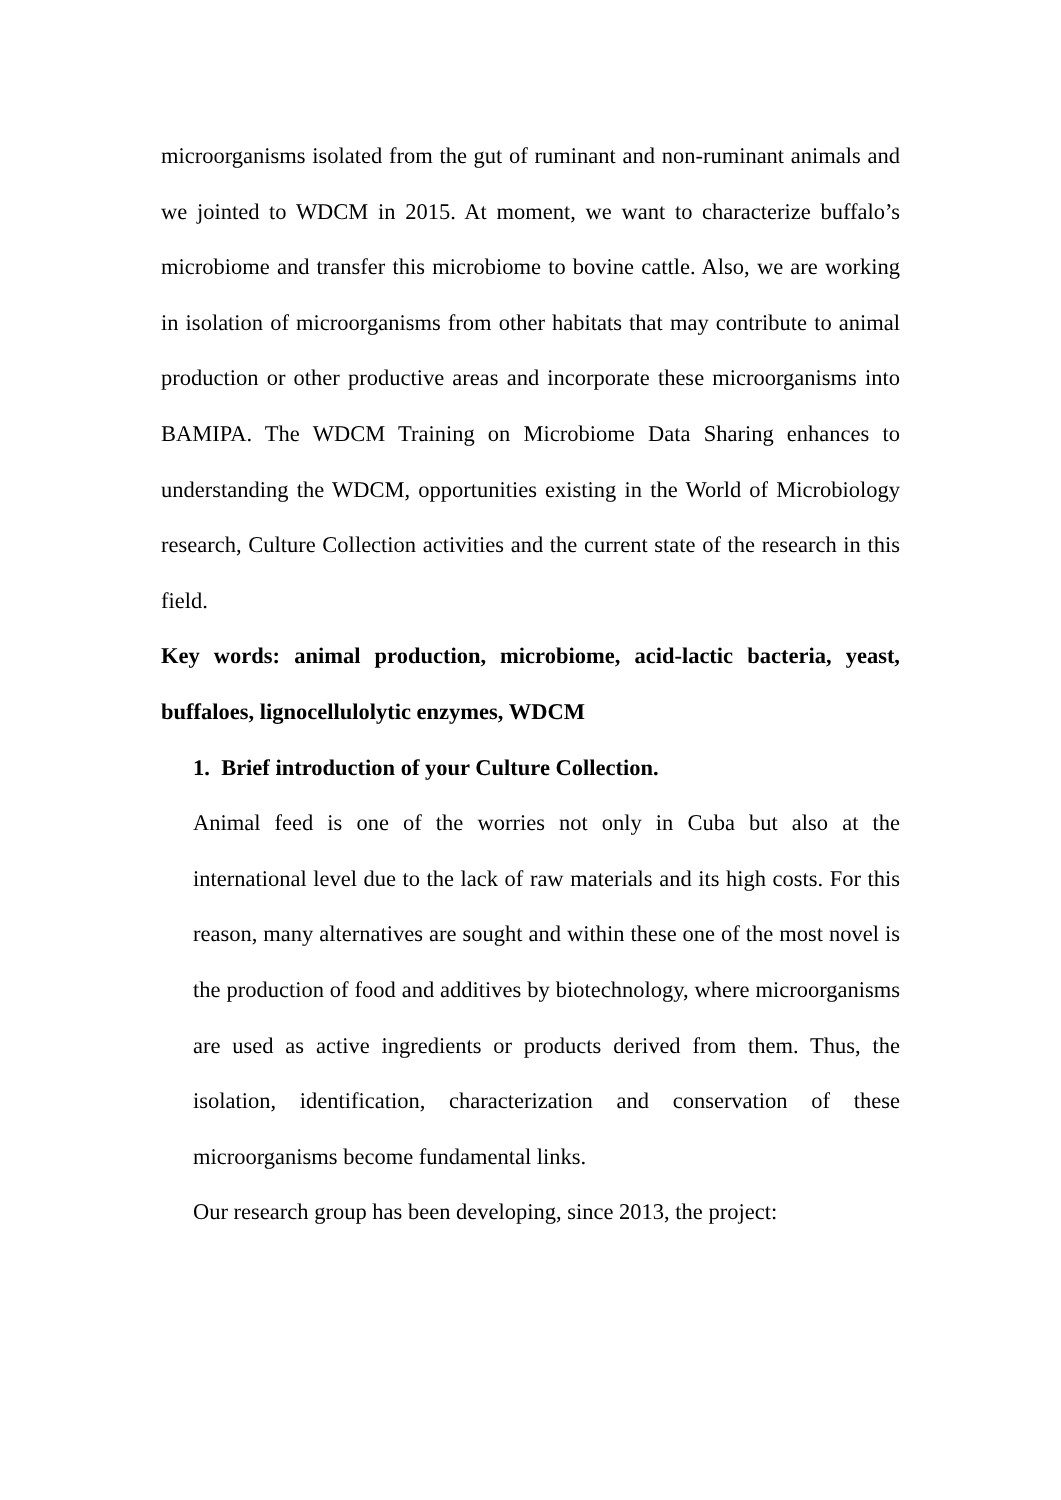microorganisms isolated from the gut of ruminant and non-ruminant animals and we jointed to WDCM in 2015. At moment, we want to characterize buffalo’s microbiome and transfer this microbiome to bovine cattle. Also, we are working in isolation of microorganisms from other habitats that may contribute to animal production or other productive areas and incorporate these microorganisms into BAMIPA. The WDCM Training on Microbiome Data Sharing enhances to understanding the WDCM, opportunities existing in the World of Microbiology research, Culture Collection activities and the current state of the research in this field.
Key words: animal production, microbiome, acid-lactic bacteria, yeast, buffaloes, lignocellulolytic enzymes, WDCM
1. Brief introduction of your Culture Collection.
Animal feed is one of the worries not only in Cuba but also at the international level due to the lack of raw materials and its high costs. For this reason, many alternatives are sought and within these one of the most novel is the production of food and additives by biotechnology, where microorganisms are used as active ingredients or products derived from them. Thus, the isolation, identification, characterization and conservation of these microorganisms become fundamental links.
Our research group has been developing, since 2013, the project: